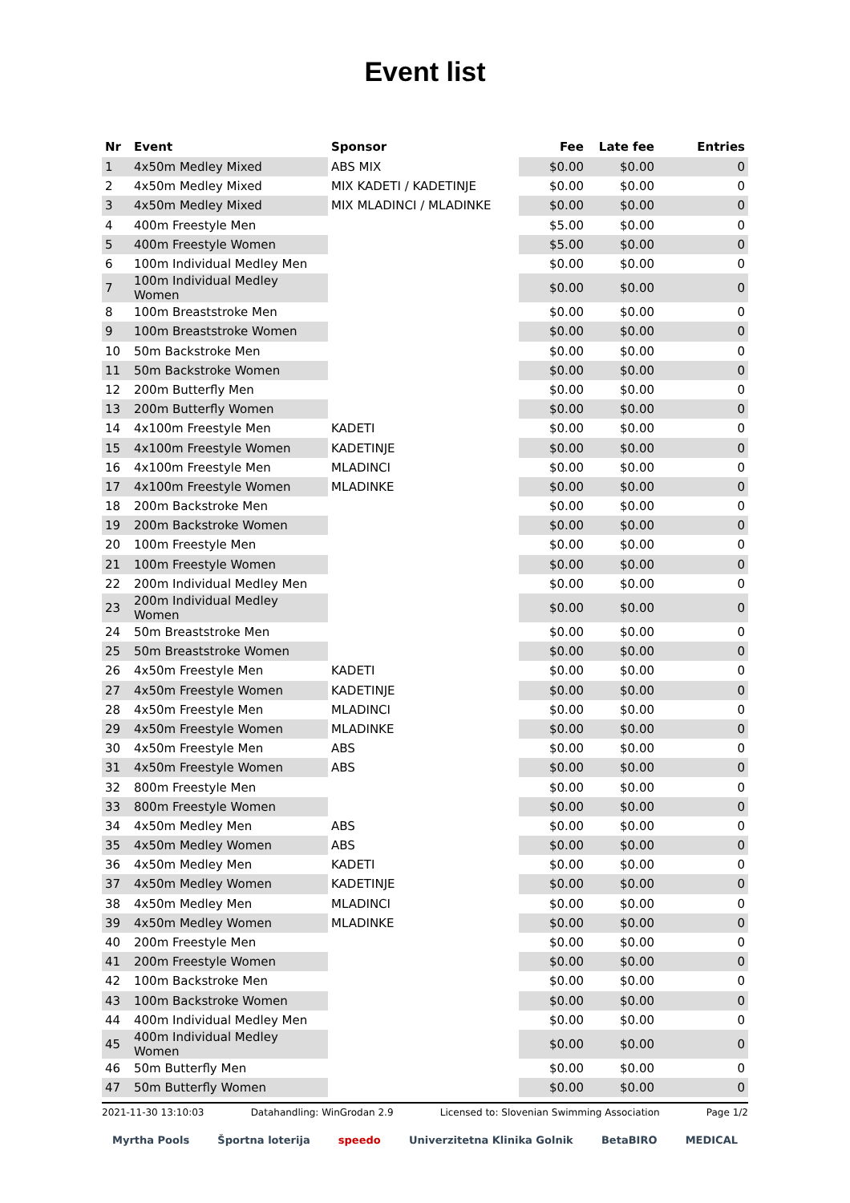Event list
| Nr | Event | Sponsor | Fee | Late fee | Entries |
| --- | --- | --- | --- | --- | --- |
| 1 | 4x50m Medley Mixed | ABS MIX | $0.00 | $0.00 | 0 |
| 2 | 4x50m Medley Mixed | MIX KADETI / KADETINJE | $0.00 | $0.00 | 0 |
| 3 | 4x50m Medley Mixed | MIX MLADINCI / MLADINKE | $0.00 | $0.00 | 0 |
| 4 | 400m Freestyle Men | | $5.00 | $0.00 | 0 |
| 5 | 400m Freestyle Women | | $5.00 | $0.00 | 0 |
| 6 | 100m Individual Medley Men | | $0.00 | $0.00 | 0 |
| 7 | 100m Individual Medley Women | | $0.00 | $0.00 | 0 |
| 8 | 100m Breaststroke Men | | $0.00 | $0.00 | 0 |
| 9 | 100m Breaststroke Women | | $0.00 | $0.00 | 0 |
| 10 | 50m Backstroke Men | | $0.00 | $0.00 | 0 |
| 11 | 50m Backstroke Women | | $0.00 | $0.00 | 0 |
| 12 | 200m Butterfly Men | | $0.00 | $0.00 | 0 |
| 13 | 200m Butterfly Women | | $0.00 | $0.00 | 0 |
| 14 | 4x100m Freestyle Men | KADETI | $0.00 | $0.00 | 0 |
| 15 | 4x100m Freestyle Women | KADETINJE | $0.00 | $0.00 | 0 |
| 16 | 4x100m Freestyle Men | MLADINCI | $0.00 | $0.00 | 0 |
| 17 | 4x100m Freestyle Women | MLADINKE | $0.00 | $0.00 | 0 |
| 18 | 200m Backstroke Men | | $0.00 | $0.00 | 0 |
| 19 | 200m Backstroke Women | | $0.00 | $0.00 | 0 |
| 20 | 100m Freestyle Men | | $0.00 | $0.00 | 0 |
| 21 | 100m Freestyle Women | | $0.00 | $0.00 | 0 |
| 22 | 200m Individual Medley Men | | $0.00 | $0.00 | 0 |
| 23 | 200m Individual Medley Women | | $0.00 | $0.00 | 0 |
| 24 | 50m Breaststroke Men | | $0.00 | $0.00 | 0 |
| 25 | 50m Breaststroke Women | | $0.00 | $0.00 | 0 |
| 26 | 4x50m Freestyle Men | KADETI | $0.00 | $0.00 | 0 |
| 27 | 4x50m Freestyle Women | KADETINJE | $0.00 | $0.00 | 0 |
| 28 | 4x50m Freestyle Men | MLADINCI | $0.00 | $0.00 | 0 |
| 29 | 4x50m Freestyle Women | MLADINKE | $0.00 | $0.00 | 0 |
| 30 | 4x50m Freestyle Men | ABS | $0.00 | $0.00 | 0 |
| 31 | 4x50m Freestyle Women | ABS | $0.00 | $0.00 | 0 |
| 32 | 800m Freestyle Men | | $0.00 | $0.00 | 0 |
| 33 | 800m Freestyle Women | | $0.00 | $0.00 | 0 |
| 34 | 4x50m Medley Men | ABS | $0.00 | $0.00 | 0 |
| 35 | 4x50m Medley Women | ABS | $0.00 | $0.00 | 0 |
| 36 | 4x50m Medley Men | KADETI | $0.00 | $0.00 | 0 |
| 37 | 4x50m Medley Women | KADETINJE | $0.00 | $0.00 | 0 |
| 38 | 4x50m Medley Men | MLADINCI | $0.00 | $0.00 | 0 |
| 39 | 4x50m Medley Women | MLADINKE | $0.00 | $0.00 | 0 |
| 40 | 200m Freestyle Men | | $0.00 | $0.00 | 0 |
| 41 | 200m Freestyle Women | | $0.00 | $0.00 | 0 |
| 42 | 100m Backstroke Men | | $0.00 | $0.00 | 0 |
| 43 | 100m Backstroke Women | | $0.00 | $0.00 | 0 |
| 44 | 400m Individual Medley Men | | $0.00 | $0.00 | 0 |
| 45 | 400m Individual Medley Women | | $0.00 | $0.00 | 0 |
| 46 | 50m Butterfly Men | | $0.00 | $0.00 | 0 |
| 47 | 50m Butterfly Women | | $0.00 | $0.00 | 0 |
2021-11-30 13:10:03 Datahandling: WinGrodan 2.9 Licensed to: Slovenian Swimming Association Page 1/2
Myrtha Pools Športna loterija speedo Univerzitetna Klinika Golnik BetaBIRO MEDICAL